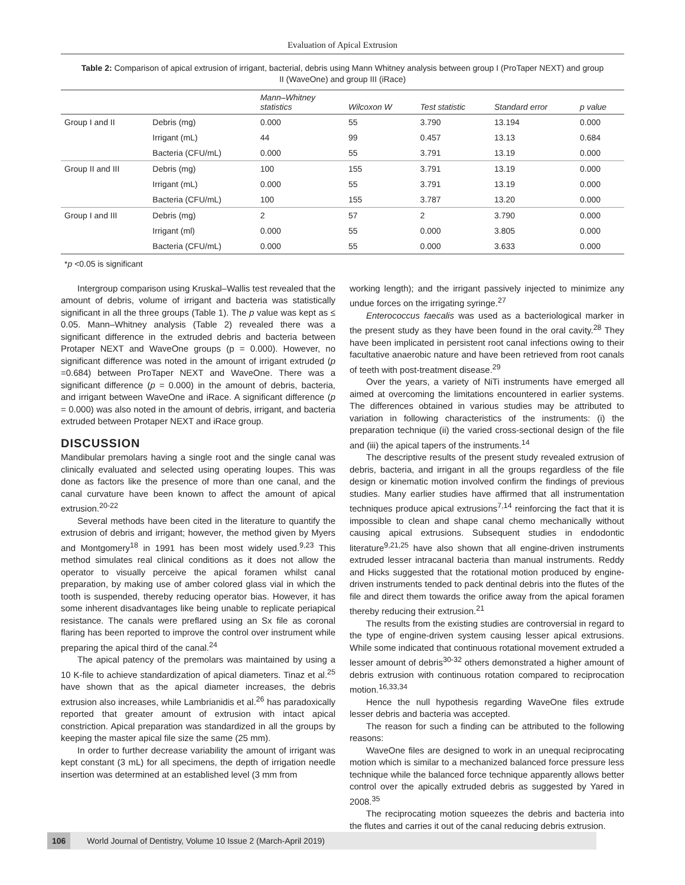Evaluation of Apical Extrusion
Table 2: Comparison of apical extrusion of irrigant, bacterial, debris using Mann Whitney analysis between group I (ProTaper NEXT) and group II (WaveOne) and group III (iRace)
| | | Mann–Whitney statistics | Wilcoxon W | Test statistic | Standard error | p value |
| --- | --- | --- | --- | --- | --- | --- |
| Group I and II | Debris (mg) | 0.000 | 55 | 3.790 | 13.194 | 0.000 |
| | Irrigant (mL) | 44 | 99 | 0.457 | 13.13 | 0.684 |
| | Bacteria (CFU/mL) | 0.000 | 55 | 3.791 | 13.19 | 0.000 |
| Group II and III | Debris (mg) | 100 | 155 | 3.791 | 13.19 | 0.000 |
| | Irrigant (mL) | 0.000 | 55 | 3.791 | 13.19 | 0.000 |
| | Bacteria (CFU/mL) | 100 | 155 | 3.787 | 13.20 | 0.000 |
| Group I and III | Debris (mg) | 2 | 57 | 2 | 3.790 | 0.000 |
| | Irrigant (ml) | 0.000 | 55 | 0.000 | 3.805 | 0.000 |
| | Bacteria (CFU/mL) | 0.000 | 55 | 0.000 | 3.633 | 0.000 |
*p <0.05 is significant
Intergroup comparison using Kruskal–Wallis test revealed that the amount of debris, volume of irrigant and bacteria was statistically significant in all the three groups (Table 1). The p value was kept as ≤ 0.05. Mann–Whitney analysis (Table 2) revealed there was a significant difference in the extruded debris and bacteria between Protaper NEXT and WaveOne groups (p = 0.000). However, no significant difference was noted in the amount of irrigant extruded (p =0.684) between ProTaper NEXT and WaveOne. There was a significant difference (p = 0.000) in the amount of debris, bacteria, and irrigant between WaveOne and iRace. A significant difference (p = 0.000) was also noted in the amount of debris, irrigant, and bacteria extruded between Protaper NEXT and iRace group.
DISCUSSION
Mandibular premolars having a single root and the single canal was clinically evaluated and selected using operating loupes. This was done as factors like the presence of more than one canal, and the canal curvature have been known to affect the amount of apical extrusion.<sup>20-22</sup>
Several methods have been cited in the literature to quantify the extrusion of debris and irrigant; however, the method given by Myers and Montgomery<sup>18</sup> in 1991 has been most widely used.<sup>9,23</sup> This method simulates real clinical conditions as it does not allow the operator to visually perceive the apical foramen whilst canal preparation, by making use of amber colored glass vial in which the tooth is suspended, thereby reducing operator bias. However, it has some inherent disadvantages like being unable to replicate periapical resistance. The canals were preflared using an Sx file as coronal flaring has been reported to improve the control over instrument while preparing the apical third of the canal.<sup>24</sup>
The apical patency of the premolars was maintained by using a 10 K-file to achieve standardization of apical diameters. Tinaz et al.<sup>25</sup> have shown that as the apical diameter increases, the debris extrusion also increases, while Lambrianidis et al.<sup>26</sup> has paradoxically reported that greater amount of extrusion with intact apical constriction. Apical preparation was standardized in all the groups by keeping the master apical file size the same (25 mm).
In order to further decrease variability the amount of irrigant was kept constant (3 mL) for all specimens, the depth of irrigation needle insertion was determined at an established level (3 mm from
working length); and the irrigant passively injected to minimize any undue forces on the irrigating syringe.<sup>27</sup>
Enterococcus faecalis was used as a bacteriological marker in the present study as they have been found in the oral cavity.<sup>28</sup> They have been implicated in persistent root canal infections owing to their facultative anaerobic nature and have been retrieved from root canals of teeth with post-treatment disease.<sup>29</sup>
Over the years, a variety of NiTi instruments have emerged all aimed at overcoming the limitations encountered in earlier systems. The differences obtained in various studies may be attributed to variation in following characteristics of the instruments: (i) the preparation technique (ii) the varied cross-sectional design of the file and (iii) the apical tapers of the instruments.<sup>14</sup>
The descriptive results of the present study revealed extrusion of debris, bacteria, and irrigant in all the groups regardless of the file design or kinematic motion involved confirm the findings of previous studies. Many earlier studies have affirmed that all instrumentation techniques produce apical extrusions<sup>7,14</sup> reinforcing the fact that it is impossible to clean and shape canal chemo mechanically without causing apical extrusions. Subsequent studies in endodontic literature<sup>9,21,25</sup> have also shown that all engine-driven instruments extruded lesser intracanal bacteria than manual instruments. Reddy and Hicks suggested that the rotational motion produced by engine-driven instruments tended to pack dentinal debris into the flutes of the file and direct them towards the orifice away from the apical foramen thereby reducing their extrusion.<sup>21</sup>
The results from the existing studies are controversial in regard to the type of engine-driven system causing lesser apical extrusions. While some indicated that continuous rotational movement extruded a lesser amount of debris<sup>30-32</sup> others demonstrated a higher amount of debris extrusion with continuous rotation compared to reciprocation motion.<sup>16,33,34</sup>
Hence the null hypothesis regarding WaveOne files extrude lesser debris and bacteria was accepted.
The reason for such a finding can be attributed to the following reasons:
WaveOne files are designed to work in an unequal reciprocating motion which is similar to a mechanized balanced force pressure less technique while the balanced force technique apparently allows better control over the apically extruded debris as suggested by Yared in 2008.<sup>35</sup>
The reciprocating motion squeezes the debris and bacteria into the flutes and carries it out of the canal reducing debris extrusion.
106 World Journal of Dentistry, Volume 10 Issue 2 (March-April 2019)